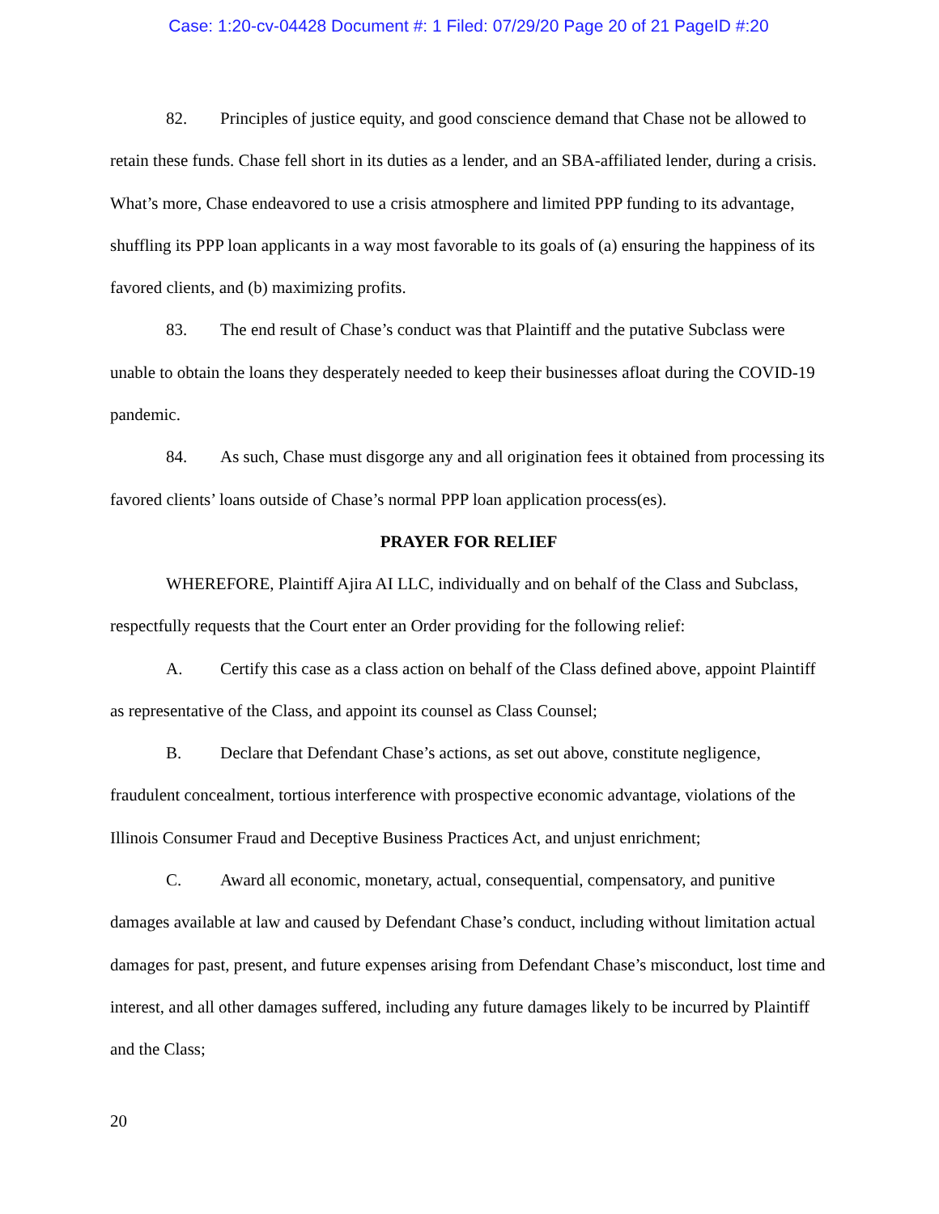Case: 1:20-cv-04428 Document #: 1 Filed: 07/29/20 Page 20 of 21 PageID #:20
82. Principles of justice equity, and good conscience demand that Chase not be allowed to retain these funds. Chase fell short in its duties as a lender, and an SBA-affiliated lender, during a crisis. What’s more, Chase endeavored to use a crisis atmosphere and limited PPP funding to its advantage, shuffling its PPP loan applicants in a way most favorable to its goals of (a) ensuring the happiness of its favored clients, and (b) maximizing profits.
83. The end result of Chase’s conduct was that Plaintiff and the putative Subclass were unable to obtain the loans they desperately needed to keep their businesses afloat during the COVID-19 pandemic.
84. As such, Chase must disgorge any and all origination fees it obtained from processing its favored clients’ loans outside of Chase’s normal PPP loan application process(es).
PRAYER FOR RELIEF
WHEREFORE, Plaintiff Ajira AI LLC, individually and on behalf of the Class and Subclass, respectfully requests that the Court enter an Order providing for the following relief:
A. Certify this case as a class action on behalf of the Class defined above, appoint Plaintiff as representative of the Class, and appoint its counsel as Class Counsel;
B. Declare that Defendant Chase’s actions, as set out above, constitute negligence, fraudulent concealment, tortious interference with prospective economic advantage, violations of the Illinois Consumer Fraud and Deceptive Business Practices Act, and unjust enrichment;
C. Award all economic, monetary, actual, consequential, compensatory, and punitive damages available at law and caused by Defendant Chase’s conduct, including without limitation actual damages for past, present, and future expenses arising from Defendant Chase’s misconduct, lost time and interest, and all other damages suffered, including any future damages likely to be incurred by Plaintiff and the Class;
20